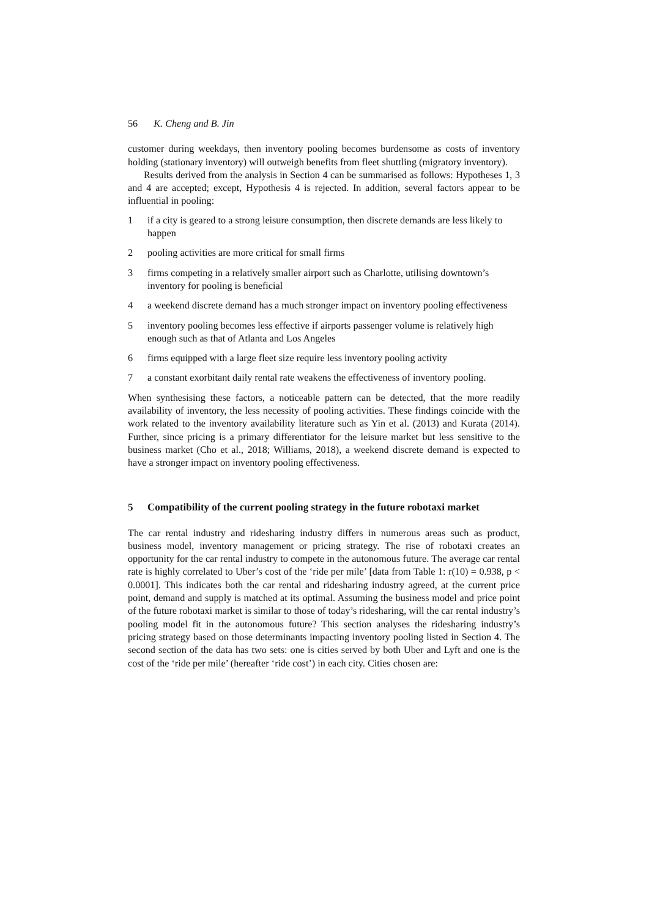56 K. Cheng and B. Jin
customer during weekdays, then inventory pooling becomes burdensome as costs of inventory holding (stationary inventory) will outweigh benefits from fleet shuttling (migratory inventory).
Results derived from the analysis in Section 4 can be summarised as follows: Hypotheses 1, 3 and 4 are accepted; except, Hypothesis 4 is rejected. In addition, several factors appear to be influential in pooling:
1 if a city is geared to a strong leisure consumption, then discrete demands are less likely to happen
2 pooling activities are more critical for small firms
3 firms competing in a relatively smaller airport such as Charlotte, utilising downtown’s inventory for pooling is beneficial
4 a weekend discrete demand has a much stronger impact on inventory pooling effectiveness
5 inventory pooling becomes less effective if airports passenger volume is relatively high enough such as that of Atlanta and Los Angeles
6 firms equipped with a large fleet size require less inventory pooling activity
7 a constant exorbitant daily rental rate weakens the effectiveness of inventory pooling.
When synthesising these factors, a noticeable pattern can be detected, that the more readily availability of inventory, the less necessity of pooling activities. These findings coincide with the work related to the inventory availability literature such as Yin et al. (2013) and Kurata (2014). Further, since pricing is a primary differentiator for the leisure market but less sensitive to the business market (Cho et al., 2018; Williams, 2018), a weekend discrete demand is expected to have a stronger impact on inventory pooling effectiveness.
5 Compatibility of the current pooling strategy in the future robotaxi market
The car rental industry and ridesharing industry differs in numerous areas such as product, business model, inventory management or pricing strategy. The rise of robotaxi creates an opportunity for the car rental industry to compete in the autonomous future. The average car rental rate is highly correlated to Uber’s cost of the ‘ride per mile’ [data from Table 1: r(10) = 0.938, p < 0.0001]. This indicates both the car rental and ridesharing industry agreed, at the current price point, demand and supply is matched at its optimal. Assuming the business model and price point of the future robotaxi market is similar to those of today’s ridesharing, will the car rental industry’s pooling model fit in the autonomous future? This section analyses the ridesharing industry’s pricing strategy based on those determinants impacting inventory pooling listed in Section 4. The second section of the data has two sets: one is cities served by both Uber and Lyft and one is the cost of the ‘ride per mile’ (hereafter ‘ride cost’) in each city. Cities chosen are: